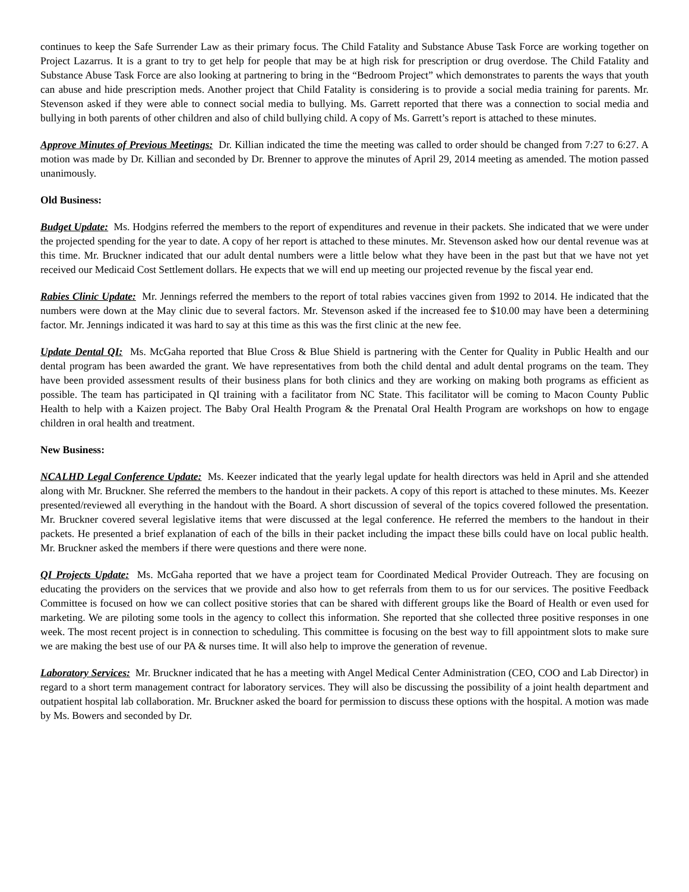continues to keep the Safe Surrender Law as their primary focus. The Child Fatality and Substance Abuse Task Force are working together on Project Lazarrus. It is a grant to try to get help for people that may be at high risk for prescription or drug overdose. The Child Fatality and Substance Abuse Task Force are also looking at partnering to bring in the “Bedroom Project” which demonstrates to parents the ways that youth can abuse and hide prescription meds. Another project that Child Fatality is considering is to provide a social media training for parents. Mr. Stevenson asked if they were able to connect social media to bullying. Ms. Garrett reported that there was a connection to social media and bullying in both parents of other children and also of child bullying child. A copy of Ms. Garrett’s report is attached to these minutes.
Approve Minutes of Previous Meetings: Dr. Killian indicated the time the meeting was called to order should be changed from 7:27 to 6:27. A motion was made by Dr. Killian and seconded by Dr. Brenner to approve the minutes of April 29, 2014 meeting as amended. The motion passed unanimously.
Old Business:
Budget Update: Ms. Hodgins referred the members to the report of expenditures and revenue in their packets. She indicated that we were under the projected spending for the year to date. A copy of her report is attached to these minutes. Mr. Stevenson asked how our dental revenue was at this time. Mr. Bruckner indicated that our adult dental numbers were a little below what they have been in the past but that we have not yet received our Medicaid Cost Settlement dollars. He expects that we will end up meeting our projected revenue by the fiscal year end.
Rabies Clinic Update: Mr. Jennings referred the members to the report of total rabies vaccines given from 1992 to 2014. He indicated that the numbers were down at the May clinic due to several factors. Mr. Stevenson asked if the increased fee to $10.00 may have been a determining factor. Mr. Jennings indicated it was hard to say at this time as this was the first clinic at the new fee.
Update Dental QI: Ms. McGaha reported that Blue Cross & Blue Shield is partnering with the Center for Quality in Public Health and our dental program has been awarded the grant. We have representatives from both the child dental and adult dental programs on the team. They have been provided assessment results of their business plans for both clinics and they are working on making both programs as efficient as possible. The team has participated in QI training with a facilitator from NC State. This facilitator will be coming to Macon County Public Health to help with a Kaizen project. The Baby Oral Health Program & the Prenatal Oral Health Program are workshops on how to engage children in oral health and treatment.
New Business:
NCALHD Legal Conference Update: Ms. Keezer indicated that the yearly legal update for health directors was held in April and she attended along with Mr. Bruckner. She referred the members to the handout in their packets. A copy of this report is attached to these minutes. Ms. Keezer presented/reviewed all everything in the handout with the Board. A short discussion of several of the topics covered followed the presentation. Mr. Bruckner covered several legislative items that were discussed at the legal conference. He referred the members to the handout in their packets. He presented a brief explanation of each of the bills in their packet including the impact these bills could have on local public health. Mr. Bruckner asked the members if there were questions and there were none.
QI Projects Update: Ms. McGaha reported that we have a project team for Coordinated Medical Provider Outreach. They are focusing on educating the providers on the services that we provide and also how to get referrals from them to us for our services. The positive Feedback Committee is focused on how we can collect positive stories that can be shared with different groups like the Board of Health or even used for marketing. We are piloting some tools in the agency to collect this information. She reported that she collected three positive responses in one week. The most recent project is in connection to scheduling. This committee is focusing on the best way to fill appointment slots to make sure we are making the best use of our PA & nurses time. It will also help to improve the generation of revenue.
Laboratory Services: Mr. Bruckner indicated that he has a meeting with Angel Medical Center Administration (CEO, COO and Lab Director) in regard to a short term management contract for laboratory services. They will also be discussing the possibility of a joint health department and outpatient hospital lab collaboration. Mr. Bruckner asked the board for permission to discuss these options with the hospital. A motion was made by Ms. Bowers and seconded by Dr.